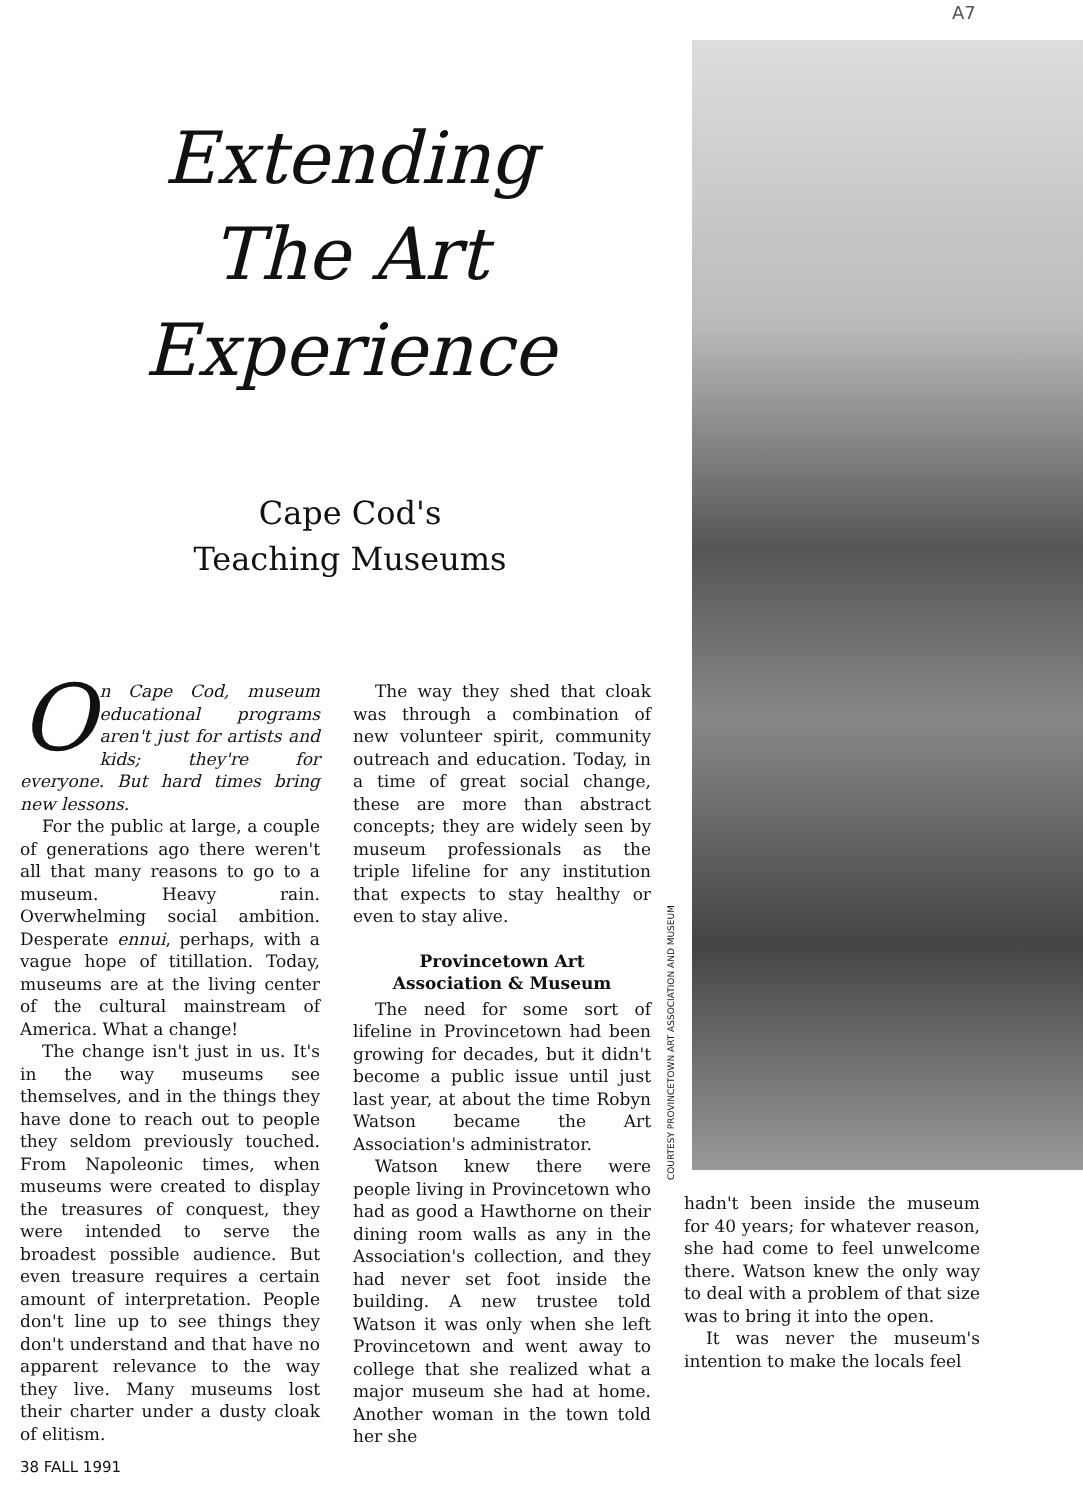A7
Extending The Art Experience
Cape Cod's
Teaching Museums
On Cape Cod, museum educational programs aren't just for artists and kids; they're for everyone. But hard times bring new lessons.
For the public at large, a couple of generations ago there weren't all that many reasons to go to a museum. Heavy rain. Overwhelming social ambition. Desperate ennui, perhaps, with a vague hope of titillation. Today, museums are at the living center of the cultural mainstream of America. What a change!
The change isn't just in us. It's in the way museums see themselves, and in the things they have done to reach out to people they seldom previously touched. From Napoleonic times, when museums were created to display the treasures of conquest, they were intended to serve the broadest possible audience. But even treasure requires a certain amount of interpretation. People don't line up to see things they don't understand and that have no apparent relevance to the way they live. Many museums lost their charter under a dusty cloak of elitism.
The way they shed that cloak was through a combination of new volunteer spirit, community outreach and education. Today, in a time of great social change, these are more than abstract concepts; they are widely seen by museum professionals as the triple lifeline for any institution that expects to stay healthy or even to stay alive.
Provincetown Art
Association & Museum
The need for some sort of lifeline in Provincetown had been growing for decades, but it didn't become a public issue until just last year, at about the time Robyn Watson became the Art Association's administrator.
Watson knew there were people living in Provincetown who had as good a Hawthorne on their dining room walls as any in the Association's collection, and they had never set foot inside the building. A new trustee told Watson it was only when she left Provincetown and went away to college that she realized what a major museum she had at home. Another woman in the town told her she
COURTESY PROVINCETOWN ART ASSOCIATION AND MUSEUM
hadn't been inside the museum for 40 years; for whatever reason, she had come to feel unwelcome there. Watson knew the only way to deal with a problem of that size was to bring it into the open.
It was never the museum's intention to make the locals feel
38 FALL 1991